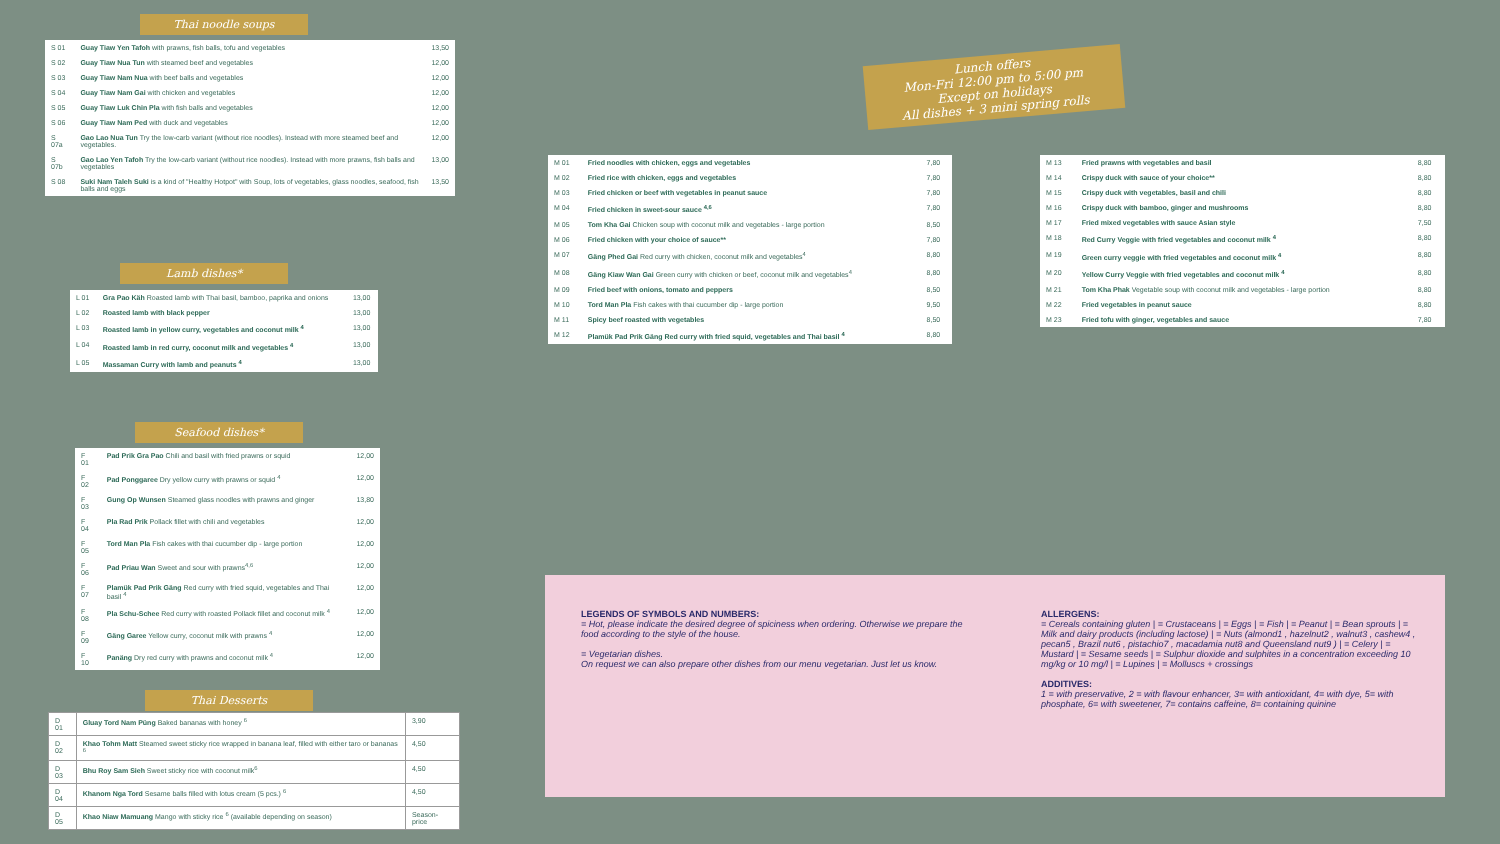Thai noodle soups
| S 01 | Guay Tiaw Yen Tafoh with prawns, fish balls, tofu and vegetables | 13,50 |
| S 02 | Guay Tiaw Nua Tun with steamed beef and vegetables | 12,00 |
| S 03 | Guay Tiaw Nam Nua with beef balls and vegetables | 12,00 |
| S 04 | Guay Tiaw Nam Gai with chicken and vegetables | 12,00 |
| S 05 | Guay Tiaw Luk Chin Pla with fish balls and vegetables | 12,00 |
| S 06 | Guay Tiaw Nam Ped with duck and vegetables | 12,00 |
| S 07a | Gao Lao Nua Tun Try the low-carb variant (without rice noodles). Instead with more steamed beef and vegetables. | 12,00 |
| S 07b | Gao Lao Yen Tafoh Try the low-carb variant (without rice noodles). Instead with more prawns, fish balls and vegetables | 13,00 |
| S 08 | Suki Nam Taleh Suki is a kind of "Healthy Hotpot" with Soup, lots of vegetables, glass noodles, seafood, fish balls and eggs | 13,50 |
Lamb dishes*
| L 01 | Gra Pao Käh Roasted lamb with Thai basil, bamboo, paprika and onions | 13,00 |
| L 02 | Roasted lamb with black pepper | 13,00 |
| L 03 | Roasted lamb in yellow curry, vegetables and coconut milk <sup>4</sup> | 13,00 |
| L 04 | Roasted lamb in red curry, coconut milk and vegetables <sup>4</sup> | 13,00 |
| L 05 | Massaman Curry with lamb and peanuts <sup>4</sup> | 13,00 |
Seafood dishes*
| F 01 | Pad Prik Gra Pao Chili and basil with fried prawns or squid | 12,00 |
| F 02 | Pad Ponggaree Dry yellow curry with prawns or squid <sup>4</sup> | 12,00 |
| F 03 | Gung Op Wunsen Steamed glass noodles with prawns and ginger | 13,80 |
| F 04 | Pla Rad Prik Pollack fillet with chili and vegetables | 12,00 |
| F 05 | Tord Man Pla Fish cakes with thai cucumber dip - large portion | 12,00 |
| F 06 | Pad Priau Wan Sweet and sour with prawns<sup>4,6</sup> | 12,00 |
| F 07 | Plamük Pad Prik Gäng Red curry with fried squid, vegetables and Thai basil <sup>4</sup> | 12,00 |
| F 08 | Pla Schu-Schee Red curry with roasted Pollack fillet and coconut milk <sup>4</sup> | 12,00 |
| F 09 | Gäng Garee Yellow curry, coconut milk with prawns <sup>4</sup> | 12,00 |
| F 10 | Panäng Dry red curry with prawns and coconut milk <sup>4</sup> | 12,00 |
Thai Desserts
| D 01 | Gluay Tord Nam Püng Baked bananas with honey <sup>6</sup> | 3,90 |
| D 02 | Khao Tohm Matt Steamed sweet sticky rice wrapped in banana leaf, filled with either taro or bananas <sup>6</sup> | 4,50 |
| D 03 | Bhu Roy Sam Sieh Sweet sticky rice with coconut milk<sup>6</sup> | 4,50 |
| D 04 | Khanom Nga Tord Sesame balls filled with lotus cream (5 pcs.) <sup>6</sup> | 4,50 |
| D 05 | Khao Niaw Mamuang Mango with sticky rice <sup>6</sup> (available depending on season) | Season-price |
Lunch offers
Mon-Fri 12:00 pm to 5:00 pm
Except on holidays
All dishes + 3 mini spring rolls
| M 01 | Fried noodles with chicken, eggs and vegetables | 7,80 |
| M 02 | Fried rice with chicken, eggs and vegetables | 7,80 |
| M 03 | Fried chicken or beef with vegetables in peanut sauce | 7,80 |
| M 04 | Fried chicken in sweet-sour sauce <sup>4,6</sup> | 7,80 |
| M 05 | Tom Kha Gai Chicken soup with coconut milk and vegetables - large portion | 8,50 |
| M 06 | Fried chicken with your choice of sauce** | 7,80 |
| M 07 | Gäng Phed Gai Red curry with chicken, coconut milk and vegetables<sup>4</sup> | 8,80 |
| M 08 | Gäng Kiaw Wan Gai Green curry with chicken or beef, coconut milk and vegetables<sup>4</sup> | 8,80 |
| M 09 | Fried beef with onions, tomato and peppers | 8,50 |
| M 10 | Tord Man Pla Fish cakes with thai cucumber dip - large portion | 9,50 |
| M 11 | Spicy beef roasted with vegetables | 8,50 |
| M 12 | Plamük Pad Prik Gäng Red curry with fried squid, vegetables and Thai basil <sup>4</sup> | 8,80 |
| M 13 | Fried prawns with vegetables and basil | 8,80 |
| M 14 | Crispy duck with sauce of your choice** | 8,80 |
| M 15 | Crispy duck with vegetables, basil and chili | 8,80 |
| M 16 | Crispy duck with bamboo, ginger and mushrooms | 8,80 |
| M 17 | Fried mixed vegetables with sauce Asian style | 7,50 |
| M 18 | Red Curry Veggie with fried vegetables and coconut milk <sup>4</sup> | 8,80 |
| M 19 | Green curry veggie with fried vegetables and coconut milk <sup>4</sup> | 8,80 |
| M 20 | Yellow Curry Veggie with fried vegetables and coconut milk <sup>4</sup> | 8,80 |
| M 21 | Tom Kha Phak Vegetable soup with coconut milk and vegetables - large portion | 8,80 |
| M 22 | Fried vegetables in peanut sauce | 8,80 |
| M 23 | Fried tofu with ginger, vegetables and sauce | 7,80 |
LEGENDS OF SYMBOLS AND NUMBERS:
= Hot, please indicate the desired degree of spiciness when ordering. Otherwise we prepare the food according to the style of the house.
= Vegetarian dishes.
On request we can also prepare other dishes from our menu vegetarian. Just let us know.
ALLERGENS:
= Cereals containing gluten | = Crustaceans | = Eggs | = Fish | = Peanut | = Bean sprouts | = Milk and dairy products (including lactose) | = Nuts (almond1 , hazelnut2 , walnut3 , cashew4 , pecan5 , Brazil nut6 , pistachio7 , macadamia nut8 and Queensland nut9 ) | = Celery | = Mustard | = Sesame seeds | = Sulphur dioxide and sulphites in a concentration exceeding 10 mg/kg or 10 mg/l | = Lupines | = Molluscs + crossings
ADDITIVES:
1 = with preservative, 2 = with flavour enhancer, 3= with antioxidant, 4= with dye, 5= with phosphate, 6= with sweetener, 7= contains caffeine, 8= containing quinine